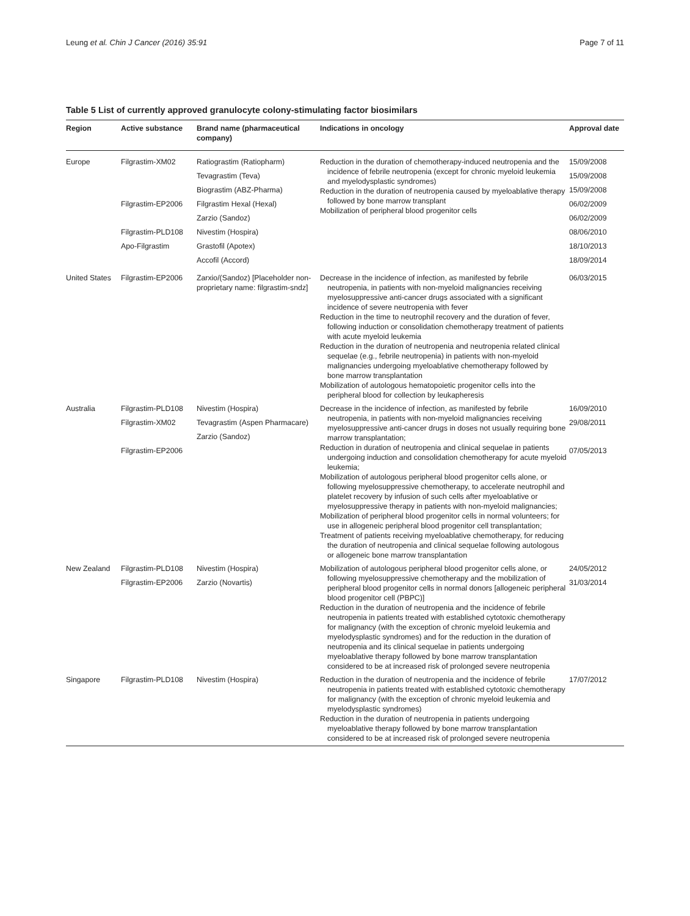Leung et al. Chin J Cancer (2016) 35:91 Page 7 of 11
Table 5 List of currently approved granulocyte colony-stimulating factor biosimilars
| Region | Active substance | Brand name (pharmaceutical company) | Indications in oncology | Approval date |
| --- | --- | --- | --- | --- |
| Europe | Filgrastim-XM02 Filgrastim-EP2006 Filgrastim-PLD108 Apo-Filgrastim | Ratiograstim (Ratiopharm) Tevagrastim (Teva) Biograstim (ABZ-Pharma) Filgrastim Hexal (Hexal) Zarzio (Sandoz) Nivestim (Hospira) Grastofil (Apotex) Accofil (Accord) | Reduction in the duration of chemotherapy-induced neutropenia and the incidence of febrile neutropenia (except for chronic myeloid leukemia and myelodysplastic syndromes) Reduction in the duration of neutropenia caused by myeloablative therapy followed by bone marrow transplant Mobilization of peripheral blood progenitor cells | 15/09/2008 15/09/2008 15/09/2008 06/02/2009 06/02/2009 08/06/2010 18/10/2013 18/09/2014 |
| United States | Filgrastim-EP2006 | Zarxio/(Sandoz) [Placeholder non-proprietary name: filgrastim-sndz] | Decrease in the incidence of infection, as manifested by febrile neutropenia, in patients with non-myeloid malignancies receiving myelosuppressive anti-cancer drugs associated with a significant incidence of severe neutropenia with fever Reduction in the time to neutrophil recovery and the duration of fever, following induction or consolidation chemotherapy treatment of patients with acute myeloid leukemia Reduction in the duration of neutropenia and neutropenia related clinical sequelae (e.g., febrile neutropenia) in patients with non-myeloid malignancies undergoing myeloablative chemotherapy followed by bone marrow transplantation Mobilization of autologous hematopoietic progenitor cells into the peripheral blood for collection by leukapheresis | 06/03/2015 |
| Australia | Filgrastim-PLD108 Filgrastim-XM02 Filgrastim-EP2006 | Nivestim (Hospira) Tevagrastim (Aspen Pharmacare) Zarzio (Sandoz) | Decrease in the incidence of infection, as manifested by febrile neutropenia, in patients with non-myeloid malignancies receiving myelosuppressive anti-cancer drugs in doses not usually requiring bone marrow transplantation; Reduction in duration of neutropenia and clinical sequelae in patients undergoing induction and consolidation chemotherapy for acute myeloid leukemia; Mobilization of autologous peripheral blood progenitor cells alone, or following myelosuppressive chemotherapy, to accelerate neutrophil and platelet recovery by infusion of such cells after myeloablative or myelosuppressive therapy in patients with non-myeloid malignancies; Mobilization of peripheral blood progenitor cells in normal volunteers; for use in allogeneic peripheral blood progenitor cell transplantation; Treatment of patients receiving myeloablative chemotherapy, for reducing the duration of neutropenia and clinical sequelae following autologous or allogeneic bone marrow transplantation | 16/09/2010 29/08/2011 07/05/2013 |
| New Zealand | Filgrastim-PLD108 Filgrastim-EP2006 | Nivestim (Hospira) Zarzio (Novartis) | Mobilization of autologous peripheral blood progenitor cells alone, or following myelosuppressive chemotherapy and the mobilization of peripheral blood progenitor cells in normal donors [allogeneic peripheral blood progenitor cell (PBPC)] Reduction in the duration of neutropenia and the incidence of febrile neutropenia in patients treated with established cytotoxic chemotherapy for malignancy (with the exception of chronic myeloid leukemia and myelodysplastic syndromes) and for the reduction in the duration of neutropenia and its clinical sequelae in patients undergoing myeloablative therapy followed by bone marrow transplantation considered to be at increased risk of prolonged severe neutropenia | 24/05/2012 31/03/2014 |
| Singapore | Filgrastim-PLD108 | Nivestim (Hospira) | Reduction in the duration of neutropenia and the incidence of febrile neutropenia in patients treated with established cytotoxic chemotherapy for malignancy (with the exception of chronic myeloid leukemia and myelodysplastic syndromes) Reduction in the duration of neutropenia in patients undergoing myeloablative therapy followed by bone marrow transplantation considered to be at increased risk of prolonged severe neutropenia | 17/07/2012 |